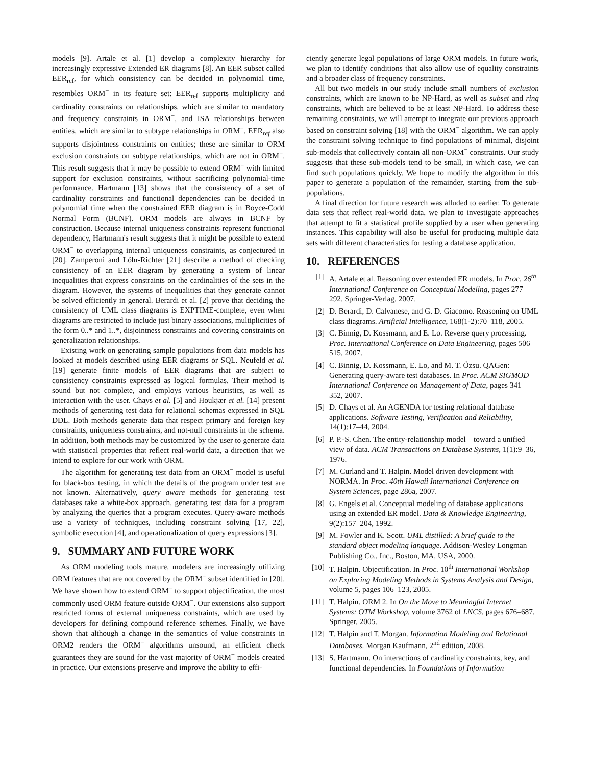models [9]. Artale et al. [1] develop a complexity hierarchy for increasingly expressive Extended ER diagrams [8]. An EER subset called EER<sub>ref</sub>, for which consistency can be decided in polynomial time, resembles ORM<sup>−</sup> in its feature set: EER<sub>ref</sub> supports multiplicity and cardinality constraints on relationships, which are similar to mandatory and frequency constraints in ORM<sup>−</sup>, and ISA relationships between entities, which are similar to subtype relationships in ORM<sup>−</sup>. EER<sub>ref</sub> also supports disjointness constraints on entities; these are similar to ORM exclusion constraints on subtype relationships, which are not in ORM<sup>−</sup>. This result suggests that it may be possible to extend ORM<sup>−</sup> with limited support for exclusion constraints, without sacrificing polynomial-time performance. Hartmann [13] shows that the consistency of a set of cardinality constraints and functional dependencies can be decided in polynomial time when the constrained EER diagram is in Boyce-Codd Normal Form (BCNF). ORM models are always in BCNF by construction. Because internal uniqueness constraints represent functional dependency, Hartmann's result suggests that it might be possible to extend ORM<sup>−</sup> to overlapping internal uniqueness constraints, as conjectured in [20]. Zamperoni and Löhr-Richter [21] describe a method of checking consistency of an EER diagram by generating a system of linear inequalities that express constraints on the cardinalities of the sets in the diagram. However, the systems of inequalities that they generate cannot be solved efficiently in general. Berardi et al. [2] prove that deciding the consistency of UML class diagrams is EXPTIME-complete, even when diagrams are restricted to include just binary associations, multiplicities of the form 0..* and 1..*, disjointness constraints and covering constraints on generalization relationships.
Existing work on generating sample populations from data models has looked at models described using EER diagrams or SQL. Neufeld et al. [19] generate finite models of EER diagrams that are subject to consistency constraints expressed as logical formulas. Their method is sound but not complete, and employs various heuristics, as well as interaction with the user. Chays et al. [5] and Houkjær et al. [14] present methods of generating test data for relational schemas expressed in SQL DDL. Both methods generate data that respect primary and foreign key constraints, uniqueness constraints, and not-null constraints in the schema. In addition, both methods may be customized by the user to generate data with statistical properties that reflect real-world data, a direction that we intend to explore for our work with ORM.
The algorithm for generating test data from an ORM<sup>−</sup> model is useful for black-box testing, in which the details of the program under test are not known. Alternatively, query aware methods for generating test databases take a white-box approach, generating test data for a program by analyzing the queries that a program executes. Query-aware methods use a variety of techniques, including constraint solving [17, 22], symbolic execution [4], and operationalization of query expressions [3].
9. SUMMARY AND FUTURE WORK
As ORM modeling tools mature, modelers are increasingly utilizing ORM features that are not covered by the ORM<sup>−</sup> subset identified in [20]. We have shown how to extend ORM<sup>−</sup> to support objectification, the most commonly used ORM feature outside ORM<sup>−</sup>. Our extensions also support restricted forms of external uniqueness constraints, which are used by developers for defining compound reference schemes. Finally, we have shown that although a change in the semantics of value constraints in ORM2 renders the ORM<sup>−</sup> algorithms unsound, an efficient check guarantees they are sound for the vast majority of ORM<sup>−</sup> models created in practice. Our extensions preserve and improve the ability to effi-
ciently generate legal populations of large ORM models. In future work, we plan to identify conditions that also allow use of equality constraints and a broader class of frequency constraints.
All but two models in our study include small numbers of exclusion constraints, which are known to be NP-Hard, as well as subset and ring constraints, which are believed to be at least NP-Hard. To address these remaining constraints, we will attempt to integrate our previous approach based on constraint solving [18] with the ORM<sup>−</sup> algorithm. We can apply the constraint solving technique to find populations of minimal, disjoint sub-models that collectively contain all non-ORM<sup>−</sup> constraints. Our study suggests that these sub-models tend to be small, in which case, we can find such populations quickly. We hope to modify the algorithm in this paper to generate a population of the remainder, starting from the sub-populations.
A final direction for future research was alluded to earlier. To generate data sets that reflect real-world data, we plan to investigate approaches that attempt to fit a statistical profile supplied by a user when generating instances. This capability will also be useful for producing multiple data sets with different characteristics for testing a database application.
10. REFERENCES
[1] A. Artale et al. Reasoning over extended ER models. In Proc. 26<sup>th</sup> International Conference on Conceptual Modeling, pages 277–292. Springer-Verlag, 2007.
[2] D. Berardi, D. Calvanese, and G. D. Giacomo. Reasoning on UML class diagrams. Artificial Intelligence, 168(1-2):70–118, 2005.
[3] C. Binnig, D. Kossmann, and E. Lo. Reverse query processing. Proc. International Conference on Data Engineering, pages 506–515, 2007.
[4] C. Binnig, D. Kossmann, E. Lo, and M. T. Özsu. QAGen: Generating query-aware test databases. In Proc. ACM SIGMOD International Conference on Management of Data, pages 341–352, 2007.
[5] D. Chays et al. An AGENDA for testing relational database applications. Software Testing, Verification and Reliability, 14(1):17–44, 2004.
[6] P. P.-S. Chen. The entity-relationship model—toward a unified view of data. ACM Transactions on Database Systems, 1(1):9–36, 1976.
[7] M. Curland and T. Halpin. Model driven development with NORMA. In Proc. 40th Hawaii International Conference on System Sciences, page 286a, 2007.
[8] G. Engels et al. Conceptual modeling of database applications using an extended ER model. Data & Knowledge Engineering, 9(2):157–204, 1992.
[9] M. Fowler and K. Scott. UML distilled: A brief guide to the standard object modeling language. Addison-Wesley Longman Publishing Co., Inc., Boston, MA, USA, 2000.
[10] T. Halpin. Objectification. In Proc. 10<sup>th</sup> International Workshop on Exploring Modeling Methods in Systems Analysis and Design, volume 5, pages 106–123, 2005.
[11] T. Halpin. ORM 2. In On the Move to Meaningful Internet Systems: OTM Workshop, volume 3762 of LNCS, pages 676–687. Springer, 2005.
[12] T. Halpin and T. Morgan. Information Modeling and Relational Databases. Morgan Kaufmann, 2<sup>nd</sup> edition, 2008.
[13] S. Hartmann. On interactions of cardinality constraints, key, and functional dependencies. In Foundations of Information